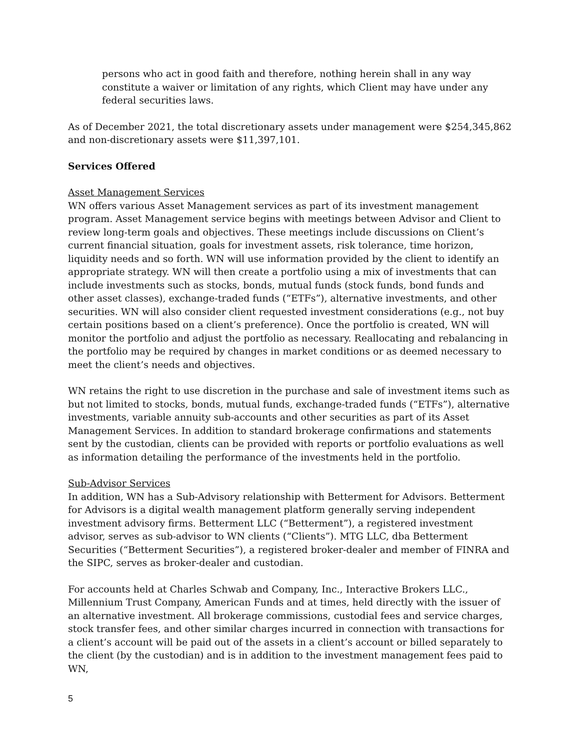persons who act in good faith and therefore, nothing herein shall in any way constitute a waiver or limitation of any rights, which Client may have under any federal securities laws.
As of December 2021, the total discretionary assets under management were $254,345,862 and non-discretionary assets were $11,397,101.
Services Offered
Asset Management Services
WN offers various Asset Management services as part of its investment management program. Asset Management service begins with meetings between Advisor and Client to review long-term goals and objectives. These meetings include discussions on Client’s current financial situation, goals for investment assets, risk tolerance, time horizon, liquidity needs and so forth. WN will use information provided by the client to identify an appropriate strategy. WN will then create a portfolio using a mix of investments that can include investments such as stocks, bonds, mutual funds (stock funds, bond funds and other asset classes), exchange-traded funds (“ETFs”), alternative investments, and other securities. WN will also consider client requested investment considerations (e.g., not buy certain positions based on a client’s preference). Once the portfolio is created, WN will monitor the portfolio and adjust the portfolio as necessary. Reallocating and rebalancing in the portfolio may be required by changes in market conditions or as deemed necessary to meet the client’s needs and objectives.
WN retains the right to use discretion in the purchase and sale of investment items such as but not limited to stocks, bonds, mutual funds, exchange-traded funds (“ETFs”), alternative investments, variable annuity sub-accounts and other securities as part of its Asset Management Services. In addition to standard brokerage confirmations and statements sent by the custodian, clients can be provided with reports or portfolio evaluations as well as information detailing the performance of the investments held in the portfolio.
Sub-Advisor Services
In addition, WN has a Sub-Advisory relationship with Betterment for Advisors. Betterment for Advisors is a digital wealth management platform generally serving independent investment advisory firms. Betterment LLC (“Betterment”), a registered investment advisor, serves as sub-advisor to WN clients (“Clients”). MTG LLC, dba Betterment Securities (“Betterment Securities”), a registered broker-dealer and member of FINRA and the SIPC, serves as broker-dealer and custodian.
For accounts held at Charles Schwab and Company, Inc., Interactive Brokers LLC., Millennium Trust Company, American Funds and at times, held directly with the issuer of an alternative investment. All brokerage commissions, custodial fees and service charges, stock transfer fees, and other similar charges incurred in connection with transactions for a client’s account will be paid out of the assets in a client’s account or billed separately to the client (by the custodian) and is in addition to the investment management fees paid to WN,
5